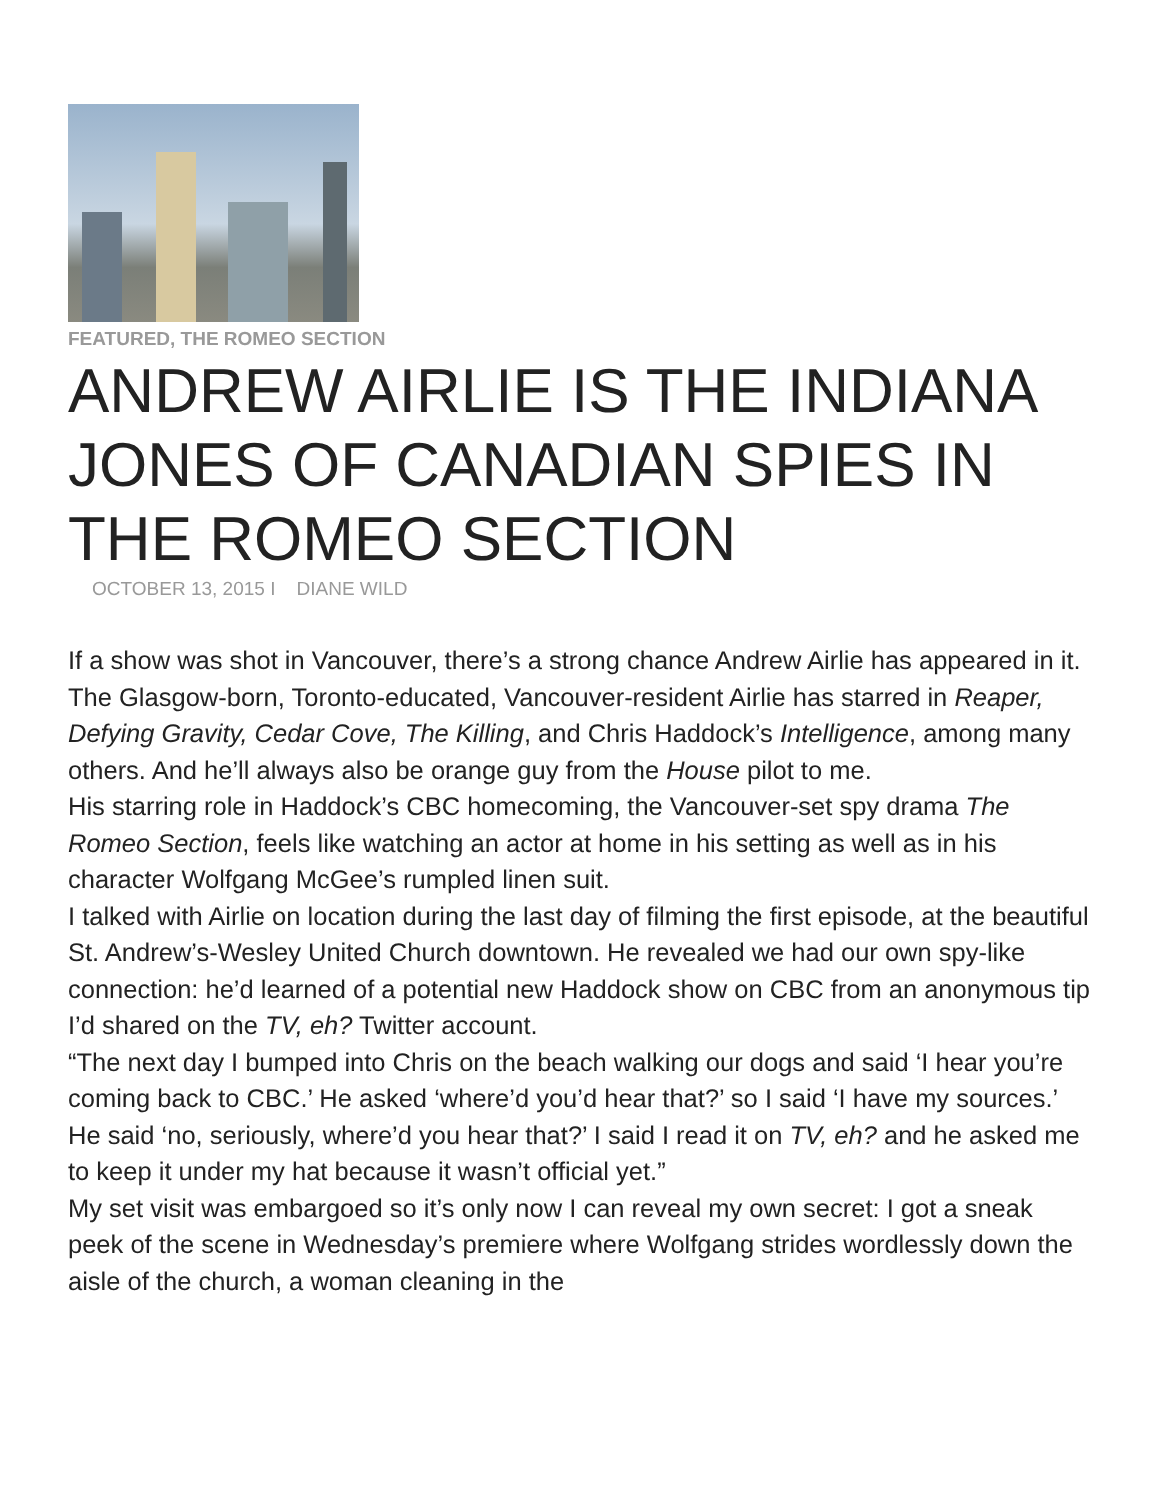FEATURED, THE ROMEO SECTION
ANDREW AIRLIE IS THE INDIANA JONES OF CANADIAN SPIES IN THE ROMEO SECTION
OCTOBER 13, 2015 I DIANE WILD
If a show was shot in Vancouver, there’s a strong chance Andrew Airlie has appeared in it. The Glasgow-born, Toronto-educated, Vancouver-resident Airlie has starred in Reaper, Defying Gravity, Cedar Cove, The Killing, and Chris Haddock’s Intelligence, among many others. And he’ll always also be orange guy from the House pilot to me.
His starring role in Haddock’s CBC homecoming, the Vancouver-set spy drama The Romeo Section, feels like watching an actor at home in his setting as well as in his character Wolfgang McGee’s rumpled linen suit.
I talked with Airlie on location during the last day of filming the first episode, at the beautiful St. Andrew’s-Wesley United Church downtown. He revealed we had our own spy-like connection: he’d learned of a potential new Haddock show on CBC from an anonymous tip I’d shared on the TV, eh? Twitter account.
“The next day I bumped into Chris on the beach walking our dogs and said ‘I hear you’re coming back to CBC.’ He asked ‘where’d you’d hear that?’ so I said ‘I have my sources.’ He said ‘no, seriously, where’d you hear that?’ I said I read it on TV, eh? and he asked me to keep it under my hat because it wasn’t official yet.”
My set visit was embargoed so it’s only now I can reveal my own secret: I got a sneak peek of the scene in Wednesday’s premiere where Wolfgang strides wordlessly down the aisle of the church, a woman cleaning in the